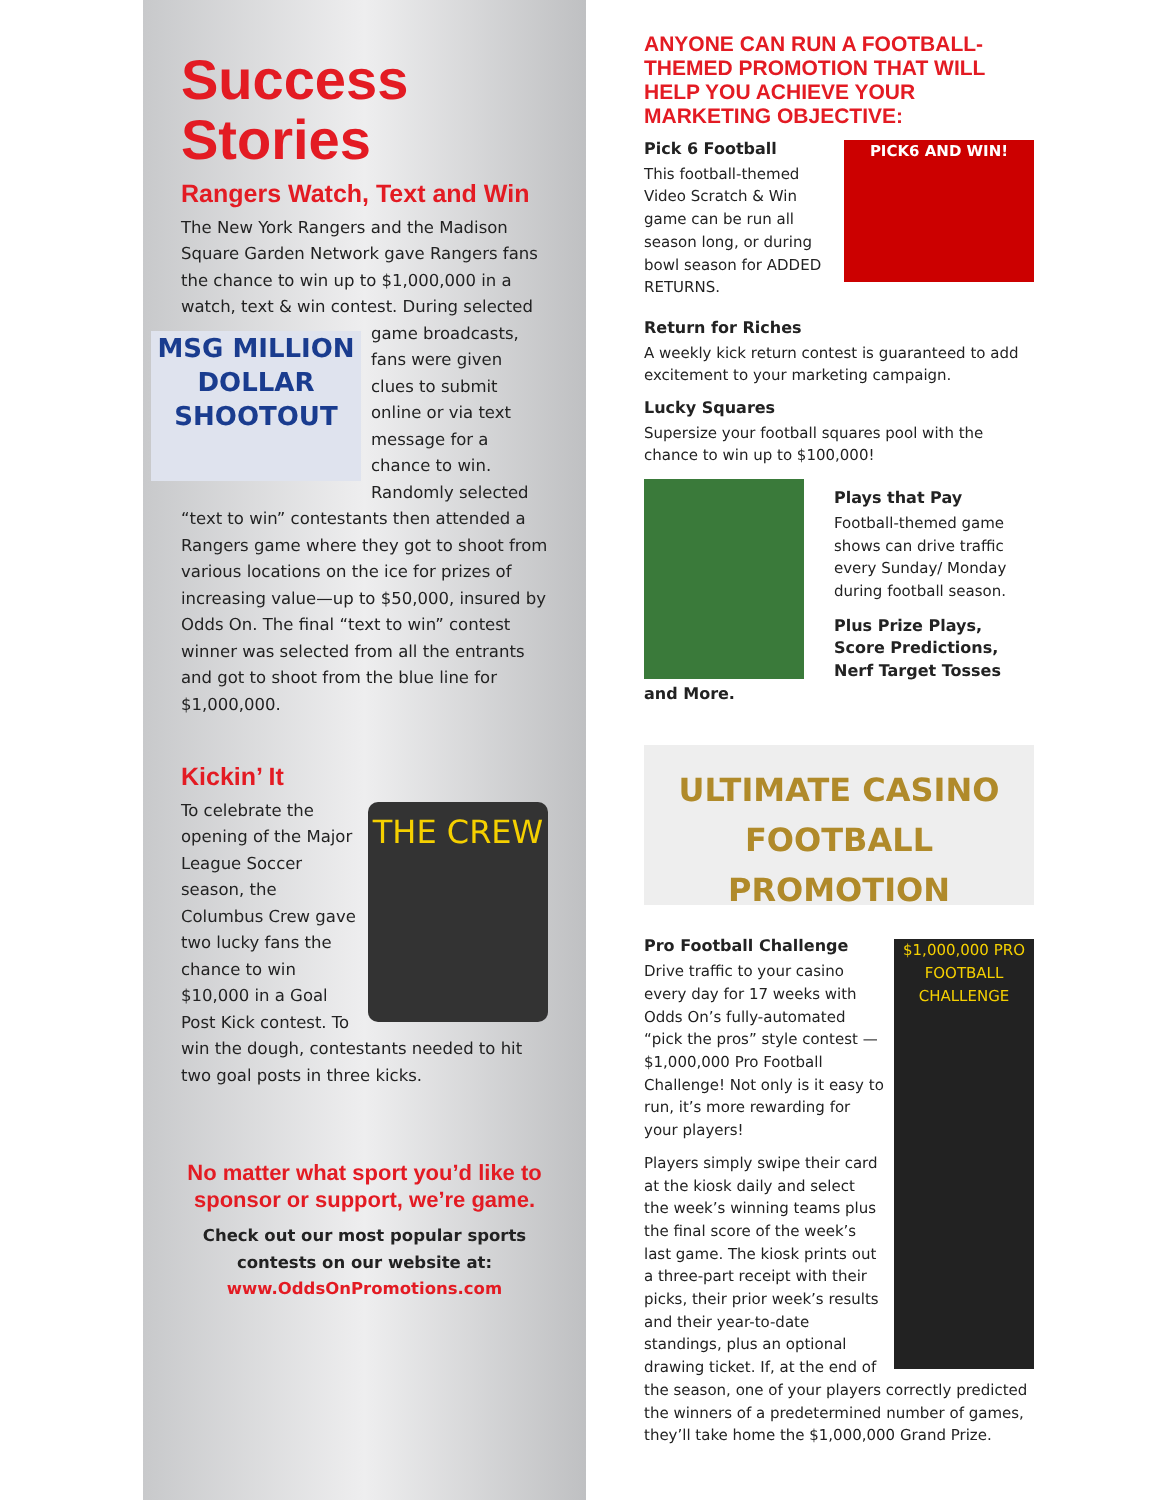Success Stories
Rangers Watch, Text and Win
The New York Rangers and the Madison Square Garden Network gave Rangers fans the chance to win up to $1,000,000 in a watch, text & win contest. During MSG MILLION DOLLAR SHOOTOUT selected game broadcasts, fans were given clues to submit online or via text message for a chance to win. Randomly selected “text to win” contestants then attended a Rangers game where they got to shoot from various locations on the ice for prizes of increasing value—up to $50,000, insured by Odds On. The final “text to win” contest winner was selected from all the entrants and got to shoot from the blue line for $1,000,000.
Kickin’ It
THE CREW To celebrate the opening of the Major League Soccer season, the Columbus Crew gave two lucky fans the chance to win $10,000 in a Goal Post Kick contest. To win the dough, contestants needed to hit two goal posts in three kicks.
No matter what sport you’d like to sponsor or support, we’re game.
Check out our most popular sports contests on our website at:
www.OddsOnPromotions.com
ANYONE CAN RUN A FOOTBALL-THEMED PROMOTION THAT WILL HELP YOU ACHIEVE YOUR MARKETING OBJECTIVE:
PICK6 AND WIN!
Pick 6 Football
This football-themed Video Scratch & Win game can be run all season long, or during bowl season for ADDED RETURNS.
Return for Riches
A weekly kick return contest is guaranteed to add excitement to your marketing campaign.
Lucky Squares
Supersize your football squares pool with the chance to win up to $100,000!
Plays that Pay
Football-themed game shows can drive traffic every Sunday/ Monday during football season.
Plus Prize Plays, Score Predictions, Nerf Target Tosses and More.
ULTIMATE CASINO FOOTBALL PROMOTION
$1,000,000 PRO FOOTBALL CHALLENGE
Pro Football Challenge
Drive traffic to your casino every day for 17 weeks with Odds On’s fully-automated “pick the pros” style contest —$1,000,000 Pro Football Challenge! Not only is it easy to run, it’s more rewarding for your players!
Players simply swipe their card at the kiosk daily and select the week’s winning teams plus the final score of the week’s last game. The kiosk prints out a three-part receipt with their picks, their prior week’s results and their year-to-date standings, plus an optional drawing ticket. If, at the end of the season, one of your players correctly predicted the winners of a predetermined number of games, they’ll take home the $1,000,000 Grand Prize.